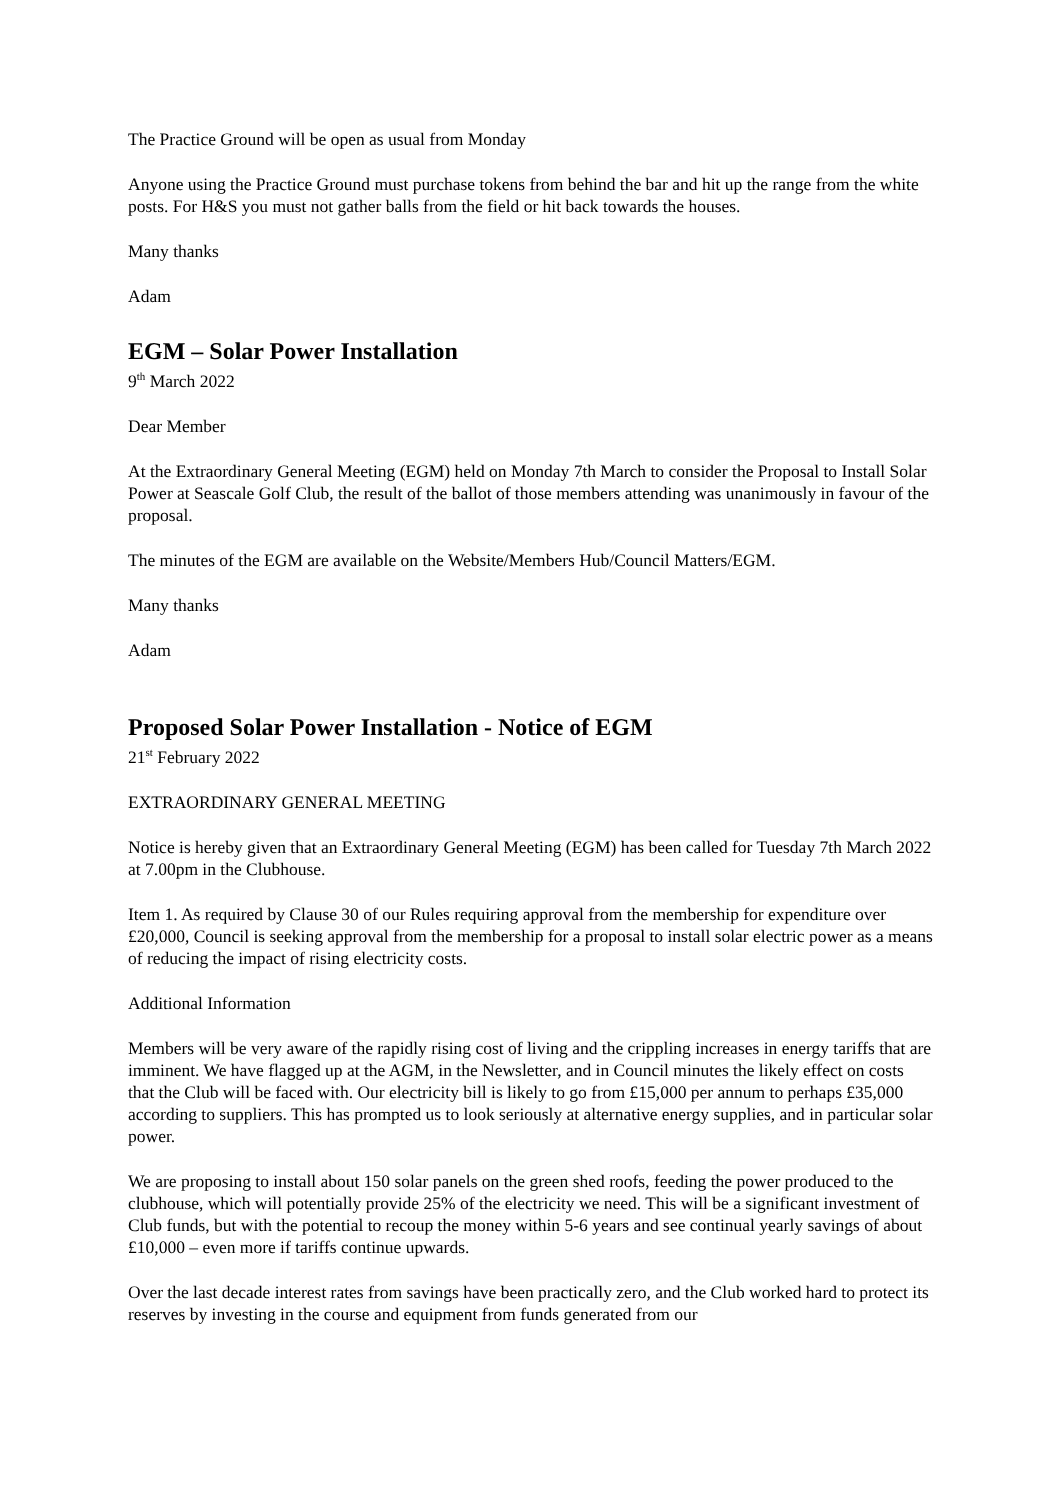The Practice Ground will be open as usual from Monday
Anyone using the Practice Ground must purchase tokens from behind the bar and hit up the range from the white posts. For H&S you must not gather balls from the field or hit back towards the houses.
Many thanks
Adam
EGM – Solar Power Installation
9<sup>th</sup> March 2022
Dear Member
At the Extraordinary General Meeting (EGM) held on Monday 7th March to consider the Proposal to Install Solar Power at Seascale Golf Club, the result of the ballot of those members attending was unanimously in favour of the proposal.
The minutes of the EGM are available on the Website/Members Hub/Council Matters/EGM.
Many thanks
Adam
Proposed Solar Power Installation - Notice of EGM
21<sup>st</sup> February 2022
EXTRAORDINARY GENERAL MEETING
Notice is hereby given that an Extraordinary General Meeting (EGM) has been called for Tuesday 7th March 2022 at 7.00pm in the Clubhouse.
Item 1. As required by Clause 30 of our Rules requiring approval from the membership for expenditure over £20,000, Council is seeking approval from the membership for a proposal to install solar electric power as a means of reducing the impact of rising electricity costs.
Additional Information
Members will be very aware of the rapidly rising cost of living and the crippling increases in energy tariffs that are imminent. We have flagged up at the AGM, in the Newsletter, and in Council minutes the likely effect on costs that the Club will be faced with. Our electricity bill is likely to go from £15,000 per annum to perhaps £35,000 according to suppliers. This has prompted us to look seriously at alternative energy supplies, and in particular solar power.
We are proposing to install about 150 solar panels on the green shed roofs, feeding the power produced to the clubhouse, which will potentially provide 25% of the electricity we need. This will be a significant investment of Club funds, but with the potential to recoup the money within 5-6 years and see continual yearly savings of about £10,000 – even more if tariffs continue upwards.
Over the last decade interest rates from savings have been practically zero, and the Club worked hard to protect its reserves by investing in the course and equipment from funds generated from our